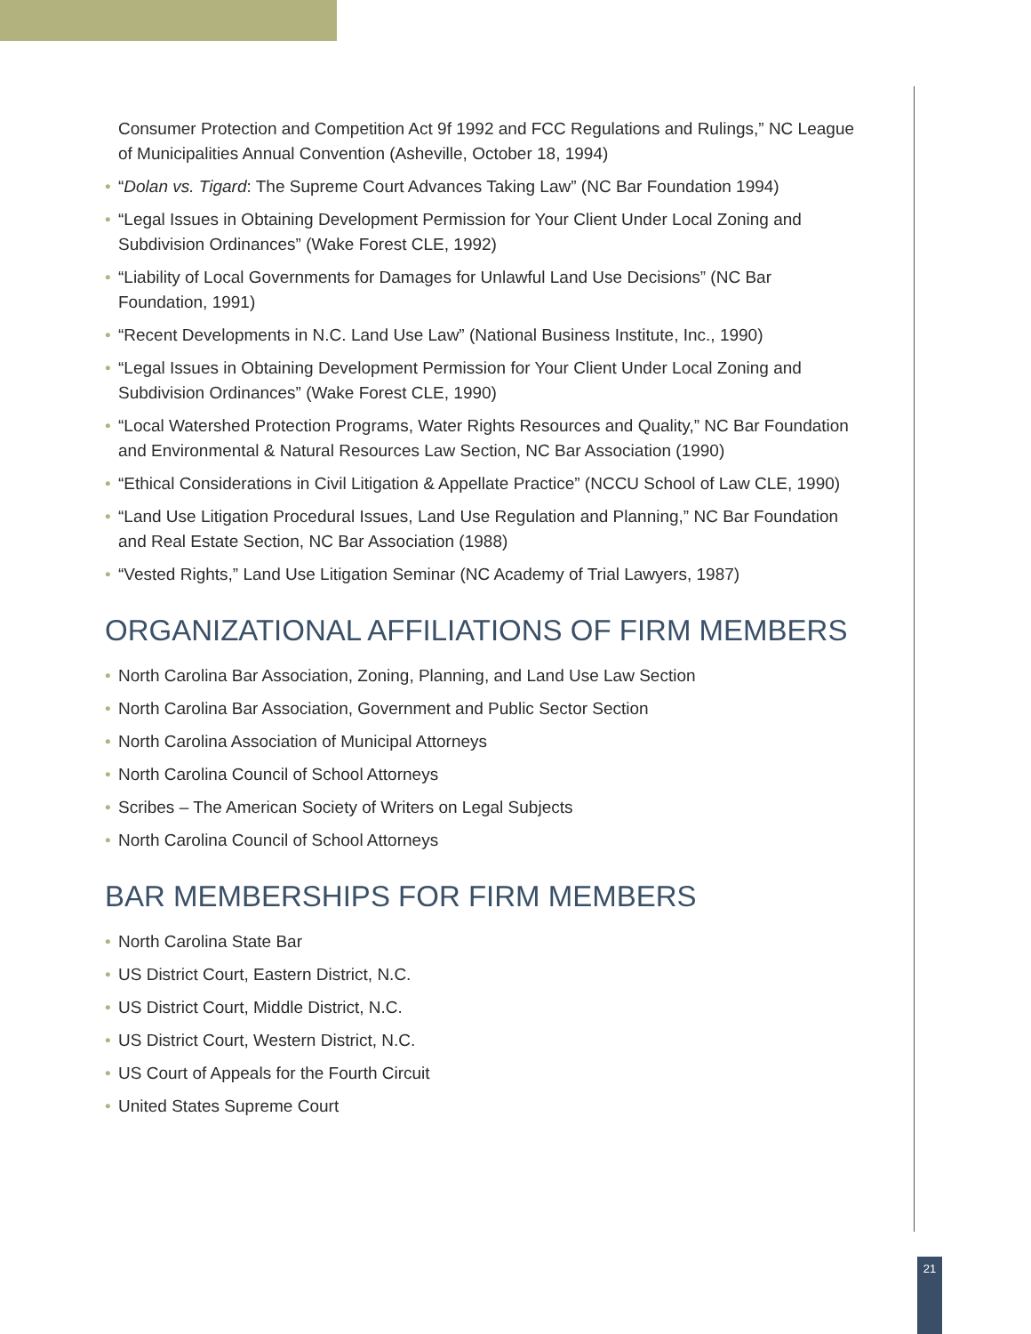Consumer Protection and Competition Act 9f 1992 and FCC Regulations and Rulings,” NC League of Municipalities Annual Convention (Asheville, October 18, 1994)
• “Dolan vs. Tigard: The Supreme Court Advances Taking Law” (NC Bar Foundation 1994)
• “Legal Issues in Obtaining Development Permission for Your Client Under Local Zoning and Subdivision Ordinances” (Wake Forest CLE, 1992)
• “Liability of Local Governments for Damages for Unlawful Land Use Decisions” (NC Bar Foundation, 1991)
• “Recent Developments in N.C. Land Use Law” (National Business Institute, Inc., 1990)
• “Legal Issues in Obtaining Development Permission for Your Client Under Local Zoning and Subdivision Ordinances” (Wake Forest CLE, 1990)
• “Local Watershed Protection Programs, Water Rights Resources and Quality,” NC Bar Foundation and Environmental & Natural Resources Law Section, NC Bar Association (1990)
• “Ethical Considerations in Civil Litigation & Appellate Practice” (NCCU School of Law CLE, 1990)
• “Land Use Litigation Procedural Issues, Land Use Regulation and Planning,” NC Bar Foundation and Real Estate Section, NC Bar Association (1988)
• “Vested Rights,” Land Use Litigation Seminar (NC Academy of Trial Lawyers, 1987)
ORGANIZATIONAL AFFILIATIONS OF FIRM MEMBERS
• North Carolina Bar Association, Zoning, Planning, and Land Use Law Section
• North Carolina Bar Association, Government and Public Sector Section
• North Carolina Association of Municipal Attorneys
• North Carolina Council of School Attorneys
• Scribes – The American Society of Writers on Legal Subjects
• North Carolina Council of School Attorneys
BAR MEMBERSHIPS FOR FIRM MEMBERS
• North Carolina State Bar
• US District Court, Eastern District, N.C.
• US District Court, Middle District, N.C.
• US District Court, Western District, N.C.
• US Court of Appeals for the Fourth Circuit
• United States Supreme Court
21